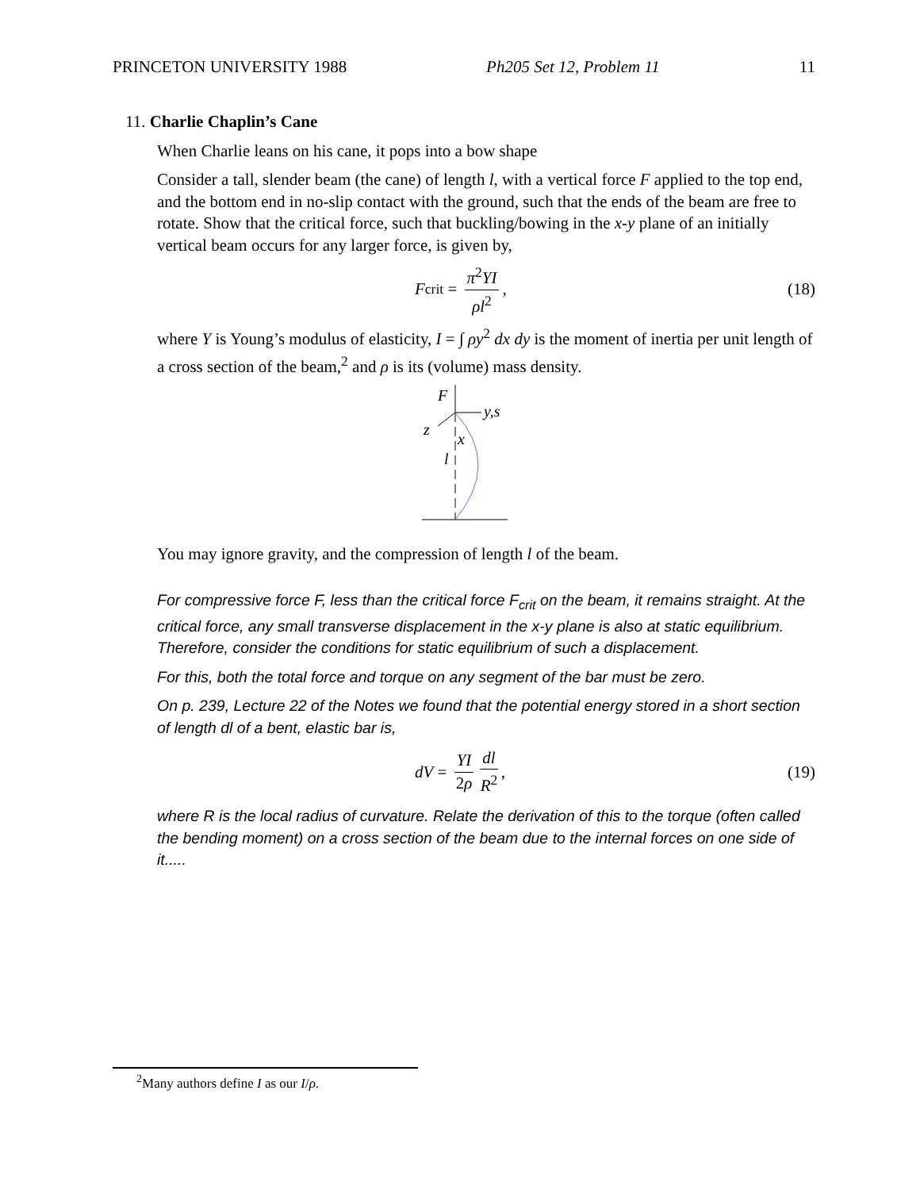PRINCETON UNIVERSITY 1988 Ph205 Set 12, Problem 11 11
11. Charlie Chaplin’s Cane
When Charlie leans on his cane, it pops into a bow shape
Consider a tall, slender beam (the cane) of length l, with a vertical force F applied to the top end, and the bottom end in no-slip contact with the ground, such that the ends of the beam are free to rotate. Show that the critical force, such that buckling/bowing in the x-y plane of an initially vertical beam occurs for any larger force, is given by,
F<sub>crit</sub> = π<sup>2</sup>YI ρl<sup>2</sup>, (18)
where Y is Young’s modulus of elasticity, I = ∫ ρy<sup>2</sup> dx dy is the moment of inertia per unit length of a cross section of the beam,<sup>2</sup> and ρ is its (volume) mass density.
F
y,s
z
x
l
You may ignore gravity, and the compression of length l of the beam.
For compressive force F, less than the critical force F<sub>crit</sub> on the beam, it remains straight. At the critical force, any small transverse displacement in the x-y plane is also at static equilibrium. Therefore, consider the conditions for static equilibrium of such a displacement.
For this, both the total force and torque on any segment of the bar must be zero.
On p. 239, Lecture 22 of the Notes we found that the potential energy stored in a short section of length dl of a bent, elastic bar is,
dV = YI 2ρ dl R<sup>2</sup>, (19)
where R is the local radius of curvature. Relate the derivation of this to the torque (often called the bending moment) on a cross section of the beam due to the internal forces on one side of it.....
<sup>2</sup> Many authors define I as our I/ρ.